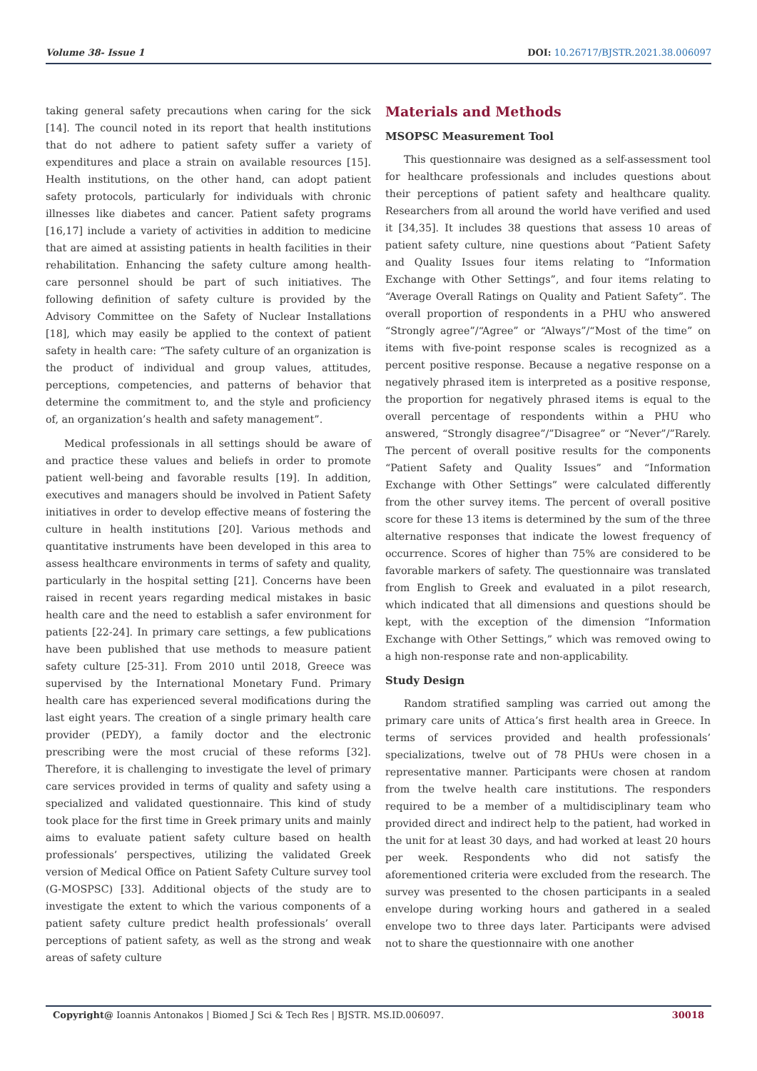Volume 38- Issue 1 DOI: 10.26717/BJSTR.2021.38.006097
taking general safety precautions when caring for the sick [14]. The council noted in its report that health institutions that do not adhere to patient safety suffer a variety of expenditures and place a strain on available resources [15]. Health institutions, on the other hand, can adopt patient safety protocols, particularly for individuals with chronic illnesses like diabetes and cancer. Patient safety programs [16,17] include a variety of activities in addition to medicine that are aimed at assisting patients in health facilities in their rehabilitation. Enhancing the safety culture among health-care personnel should be part of such initiatives. The following definition of safety culture is provided by the Advisory Committee on the Safety of Nuclear Installations [18], which may easily be applied to the context of patient safety in health care: “The safety culture of an organization is the product of individual and group values, attitudes, perceptions, competencies, and patterns of behavior that determine the commitment to, and the style and proficiency of, an organization’s health and safety management”.
Medical professionals in all settings should be aware of and practice these values and beliefs in order to promote patient well-being and favorable results [19]. In addition, executives and managers should be involved in Patient Safety initiatives in order to develop effective means of fostering the culture in health institutions [20]. Various methods and quantitative instruments have been developed in this area to assess healthcare environments in terms of safety and quality, particularly in the hospital setting [21]. Concerns have been raised in recent years regarding medical mistakes in basic health care and the need to establish a safer environment for patients [22-24]. In primary care settings, a few publications have been published that use methods to measure patient safety culture [25-31]. From 2010 until 2018, Greece was supervised by the International Monetary Fund. Primary health care has experienced several modifications during the last eight years. The creation of a single primary health care provider (PEDY), a family doctor and the electronic prescribing were the most crucial of these reforms [32]. Therefore, it is challenging to investigate the level of primary care services provided in terms of quality and safety using a specialized and validated questionnaire. This kind of study took place for the first time in Greek primary units and mainly aims to evaluate patient safety culture based on health professionals’ perspectives, utilizing the validated Greek version of Medical Office on Patient Safety Culture survey tool (G-MOSPSC) [33]. Additional objects of the study are to investigate the extent to which the various components of a patient safety culture predict health professionals’ overall perceptions of patient safety, as well as the strong and weak areas of safety culture
Materials and Methods
MSOPSC Measurement Tool
This questionnaire was designed as a self-assessment tool for healthcare professionals and includes questions about their perceptions of patient safety and healthcare quality. Researchers from all around the world have verified and used it [34,35]. It includes 38 questions that assess 10 areas of patient safety culture, nine questions about “Patient Safety and Quality Issues four items relating to “Information Exchange with Other Settings”, and four items relating to “Average Overall Ratings on Quality and Patient Safety”. The overall proportion of respondents in a PHU who answered “Strongly agree”/“Agree” or “Always”/“Most of the time” on items with five-point response scales is recognized as a percent positive response. Because a negative response on a negatively phrased item is interpreted as a positive response, the proportion for negatively phrased items is equal to the overall percentage of respondents within a PHU who answered, “Strongly disagree”/”Disagree” or “Never”/”Rarely. The percent of overall positive results for the components “Patient Safety and Quality Issues” and “Information Exchange with Other Settings” were calculated differently from the other survey items. The percent of overall positive score for these 13 items is determined by the sum of the three alternative responses that indicate the lowest frequency of occurrence. Scores of higher than 75% are considered to be favorable markers of safety. The questionnaire was translated from English to Greek and evaluated in a pilot research, which indicated that all dimensions and questions should be kept, with the exception of the dimension “Information Exchange with Other Settings,” which was removed owing to a high non-response rate and non-applicability.
Study Design
Random stratified sampling was carried out among the primary care units of Attica’s first health area in Greece. In terms of services provided and health professionals’ specializations, twelve out of 78 PHUs were chosen in a representative manner. Participants were chosen at random from the twelve health care institutions. The responders required to be a member of a multidisciplinary team who provided direct and indirect help to the patient, had worked in the unit for at least 30 days, and had worked at least 20 hours per week. Respondents who did not satisfy the aforementioned criteria were excluded from the research. The survey was presented to the chosen participants in a sealed envelope during working hours and gathered in a sealed envelope two to three days later. Participants were advised not to share the questionnaire with one another
Copyright@ Ioannis Antonakos | Biomed J Sci & Tech Res | BJSTR. MS.ID.006097. 30018